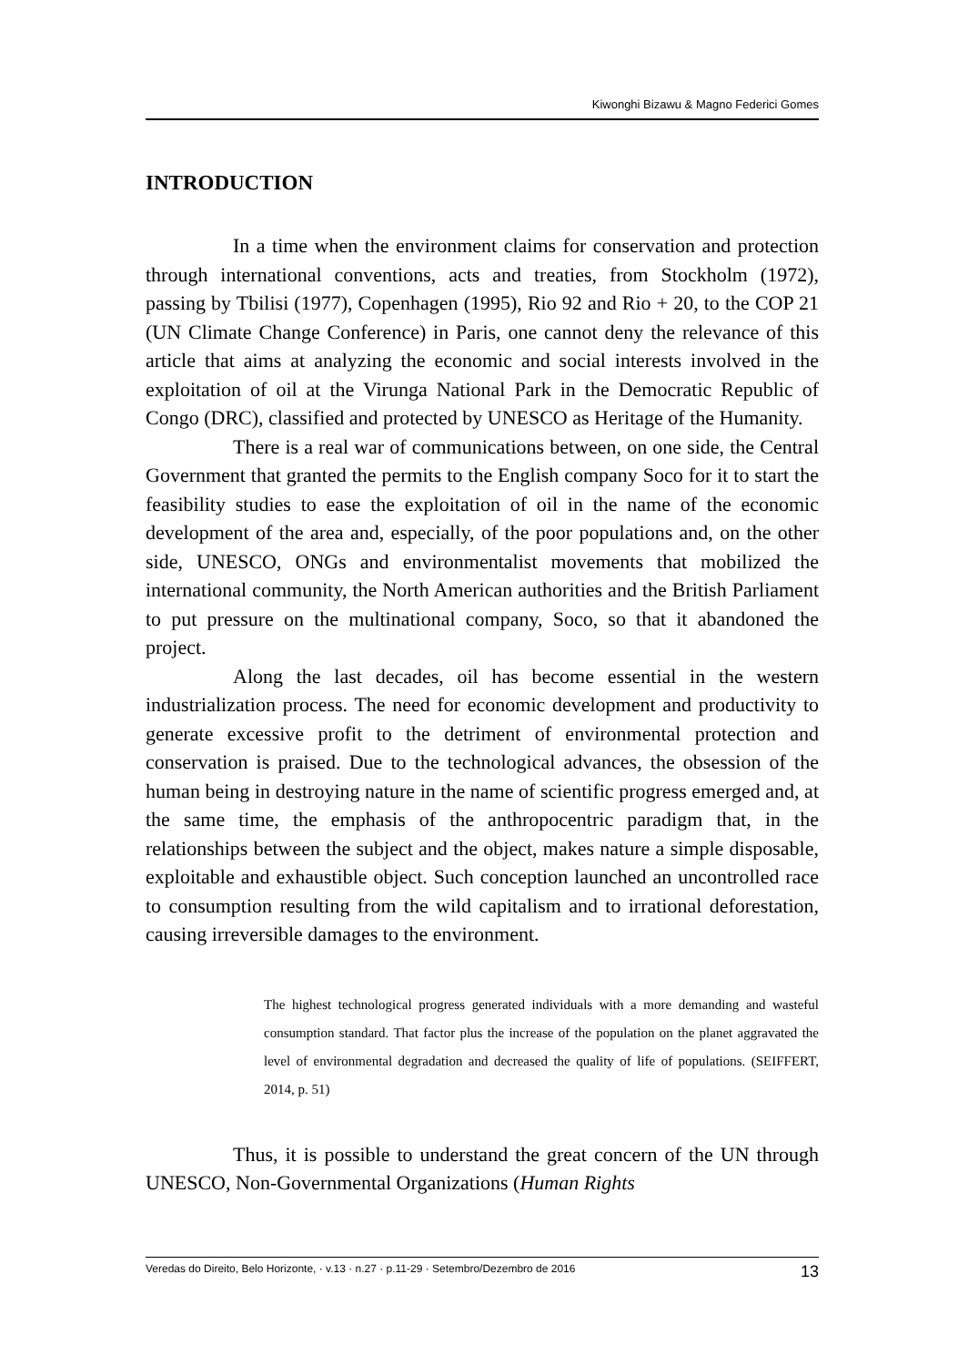Kiwonghi Bizawu & Magno Federici Gomes
INTRODUCTION
In a time when the environment claims for conservation and protection through international conventions, acts and treaties, from Stockholm (1972), passing by Tbilisi (1977), Copenhagen (1995), Rio 92 and Rio + 20, to the COP 21 (UN Climate Change Conference) in Paris, one cannot deny the relevance of this article that aims at analyzing the economic and social interests involved in the exploitation of oil at the Virunga National Park in the Democratic Republic of Congo (DRC), classified and protected by UNESCO as Heritage of the Humanity.
There is a real war of communications between, on one side, the Central Government that granted the permits to the English company Soco for it to start the feasibility studies to ease the exploitation of oil in the name of the economic development of the area and, especially, of the poor populations and, on the other side, UNESCO, ONGs and environmentalist movements that mobilized the international community, the North American authorities and the British Parliament to put pressure on the multinational company, Soco, so that it abandoned the project.
Along the last decades, oil has become essential in the western industrialization process. The need for economic development and productivity to generate excessive profit to the detriment of environmental protection and conservation is praised. Due to the technological advances, the obsession of the human being in destroying nature in the name of scientific progress emerged and, at the same time, the emphasis of the anthropocentric paradigm that, in the relationships between the subject and the object, makes nature a simple disposable, exploitable and exhaustible object. Such conception launched an uncontrolled race to consumption resulting from the wild capitalism and to irrational deforestation, causing irreversible damages to the environment.
The highest technological progress generated individuals with a more demanding and wasteful consumption standard. That factor plus the increase of the population on the planet aggravated the level of environmental degradation and decreased the quality of life of populations. (SEIFFERT, 2014, p. 51)
Thus, it is possible to understand the great concern of the UN through UNESCO, Non-Governmental Organizations (Human Rights
Veredas do Direito, Belo Horizonte, · v.13 · n.27 · p.11-29 · Setembro/Dezembro de 2016 13